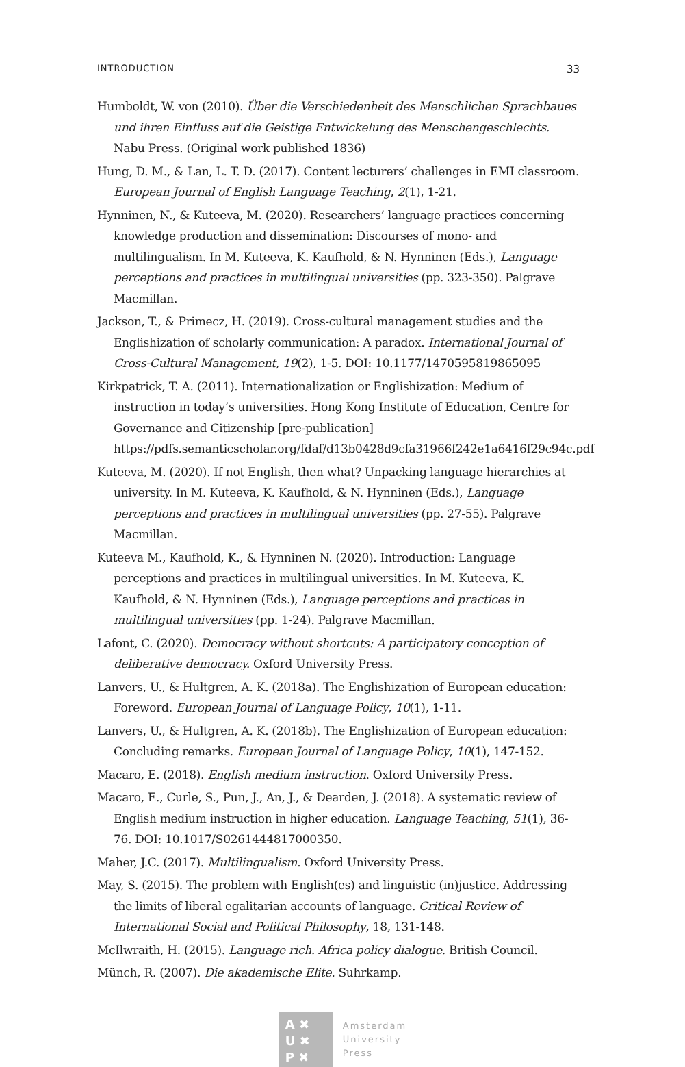INTRODUCTION 33
Humboldt, W. von (2010). Über die Verschiedenheit des Menschlichen Sprachbaues und ihren Einfluss auf die Geistige Entwickelung des Menschengeschlechts. Nabu Press. (Original work published 1836)
Hung, D. M., & Lan, L. T. D. (2017). Content lecturers’ challenges in EMI classroom. European Journal of English Language Teaching, 2(1), 1-21.
Hynninen, N., & Kuteeva, M. (2020). Researchers’ language practices concerning knowledge production and dissemination: Discourses of mono- and multilingualism. In M. Kuteeva, K. Kaufhold, & N. Hynninen (Eds.), Language perceptions and practices in multilingual universities (pp. 323-350). Palgrave Macmillan.
Jackson, T., & Primecz, H. (2019). Cross-cultural management studies and the Englishization of scholarly communication: A paradox. International Journal of Cross-Cultural Management, 19(2), 1-5. DOI: 10.1177/1470595819865095
Kirkpatrick, T. A. (2011). Internationalization or Englishization: Medium of instruction in today’s universities. Hong Kong Institute of Education, Centre for Governance and Citizenship [pre-publication] https://pdfs.semanticscholar.org/fdaf/d13b0428d9cfa31966f242e1a6416f29c94c.pdf
Kuteeva, M. (2020). If not English, then what? Unpacking language hierarchies at university. In M. Kuteeva, K. Kaufhold, & N. Hynninen (Eds.), Language perceptions and practices in multilingual universities (pp. 27-55). Palgrave Macmillan.
Kuteeva M., Kaufhold, K., & Hynninen N. (2020). Introduction: Language perceptions and practices in multilingual universities. In M. Kuteeva, K. Kaufhold, & N. Hynninen (Eds.), Language perceptions and practices in multilingual universities (pp. 1-24). Palgrave Macmillan.
Lafont, C. (2020). Democracy without shortcuts: A participatory conception of deliberative democracy. Oxford University Press.
Lanvers, U., & Hultgren, A. K. (2018a). The Englishization of European education: Foreword. European Journal of Language Policy, 10(1), 1-11.
Lanvers, U., & Hultgren, A. K. (2018b). The Englishization of European education: Concluding remarks. European Journal of Language Policy, 10(1), 147-152.
Macaro, E. (2018). English medium instruction. Oxford University Press.
Macaro, E., Curle, S., Pun, J., An, J., & Dearden, J. (2018). A systematic review of English medium instruction in higher education. Language Teaching, 51(1), 36-76. DOI: 10.1017/S0261444817000350.
Maher, J.C. (2017). Multilingualism. Oxford University Press.
May, S. (2015). The problem with English(es) and linguistic (in)justice. Addressing the limits of liberal egalitarian accounts of language. Critical Review of International Social and Political Philosophy, 18, 131-148.
McIlwraith, H. (2015). Language rich. Africa policy dialogue. British Council.
Münch, R. (2007). Die akademische Elite. Suhrkamp.
A ✖
U ✖
P ✖
Amsterdam
University
Press